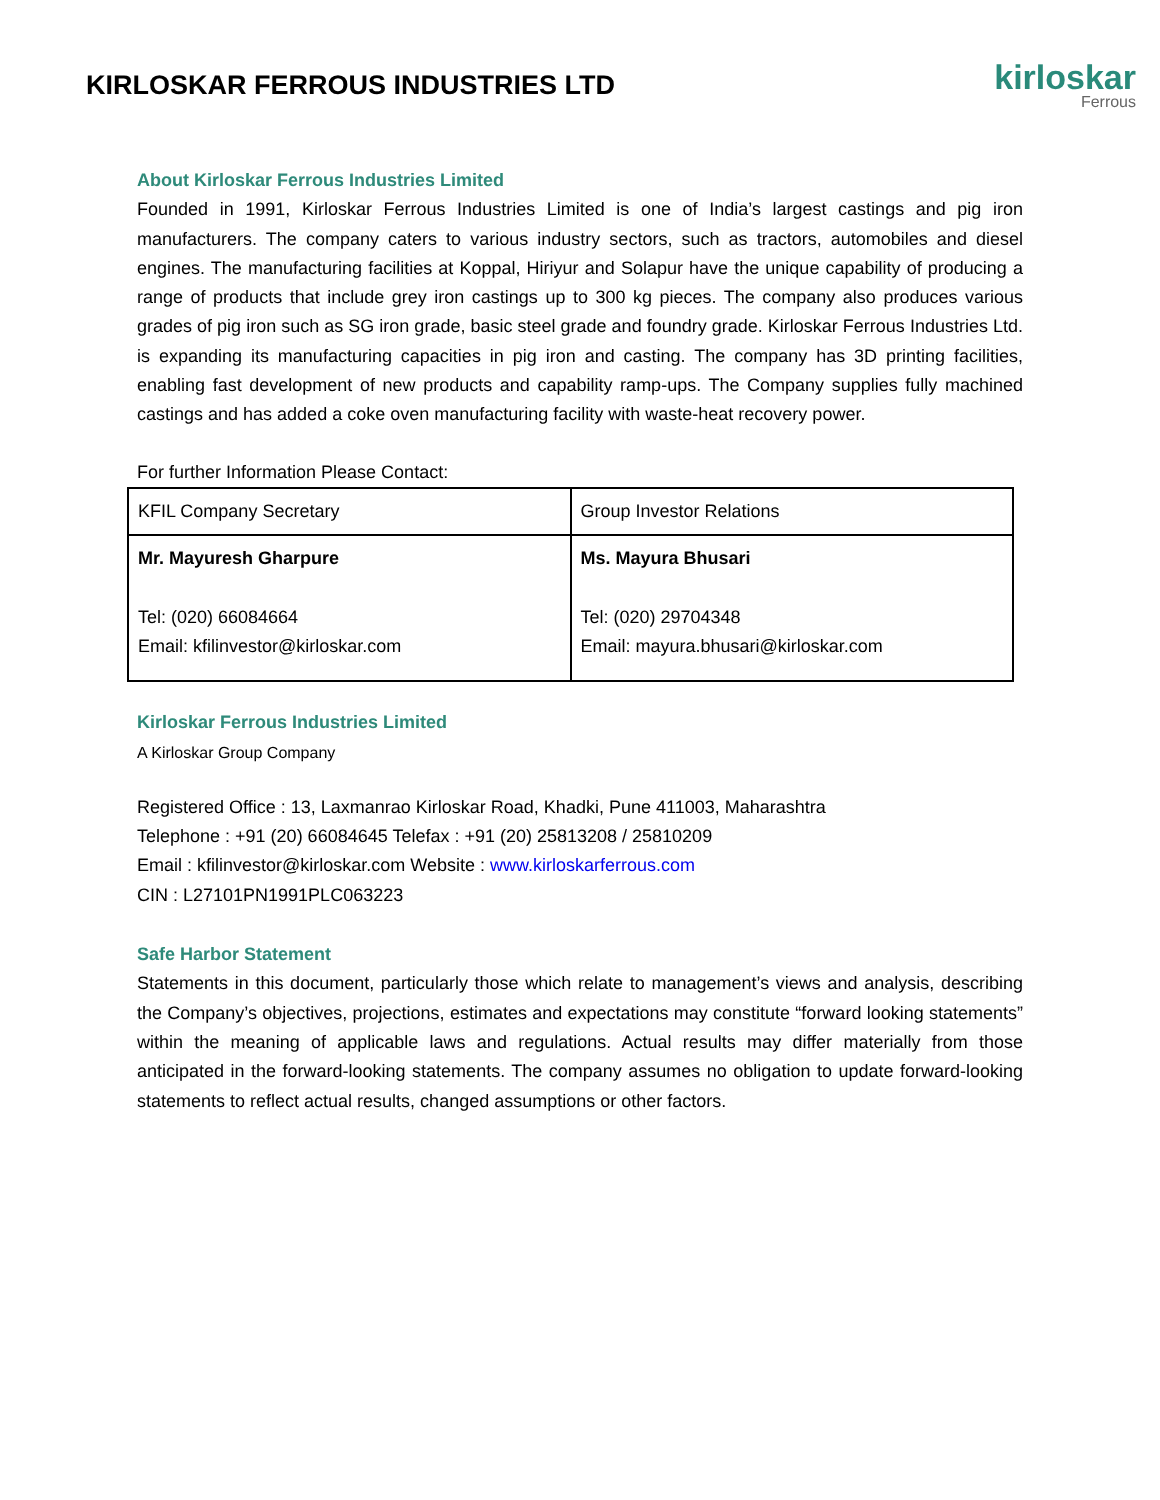KIRLOSKAR FERROUS INDUSTRIES LTD
kirloskar
Ferrous
About Kirloskar Ferrous Industries Limited
Founded in 1991, Kirloskar Ferrous Industries Limited is one of India’s largest castings and pig iron manufacturers. The company caters to various industry sectors, such as tractors, automobiles and diesel engines. The manufacturing facilities at Koppal, Hiriyur and Solapur have the unique capability of producing a range of products that include grey iron castings up to 300 kg pieces. The company also produces various grades of pig iron such as SG iron grade, basic steel grade and foundry grade. Kirloskar Ferrous Industries Ltd. is expanding its manufacturing capacities in pig iron and casting. The company has 3D printing facilities, enabling fast development of new products and capability ramp-ups. The Company supplies fully machined castings and has added a coke oven manufacturing facility with waste-heat recovery power.
For further Information Please Contact:
| KFIL Company Secretary | Group Investor Relations |
| Mr. Mayuresh Gharpure Tel: (020) 66084664 Email: kfilinvestor@kirloskar.com | Ms. Mayura Bhusari Tel: (020) 29704348 Email: mayura.bhusari@kirloskar.com |
Kirloskar Ferrous Industries Limited
A Kirloskar Group Company
Registered Office : 13, Laxmanrao Kirloskar Road, Khadki, Pune 411003, Maharashtra
Telephone : +91 (20) 66084645 Telefax : +91 (20) 25813208 / 25810209
Email : kfilinvestor@kirloskar.com Website : www.kirloskarferrous.com
CIN : L27101PN1991PLC063223
Safe Harbor Statement
Statements in this document, particularly those which relate to management’s views and analysis, describing the Company’s objectives, projections, estimates and expectations may constitute “forward looking statements” within the meaning of applicable laws and regulations. Actual results may differ materially from those anticipated in the forward-looking statements. The company assumes no obligation to update forward-looking statements to reflect actual results, changed assumptions or other factors.